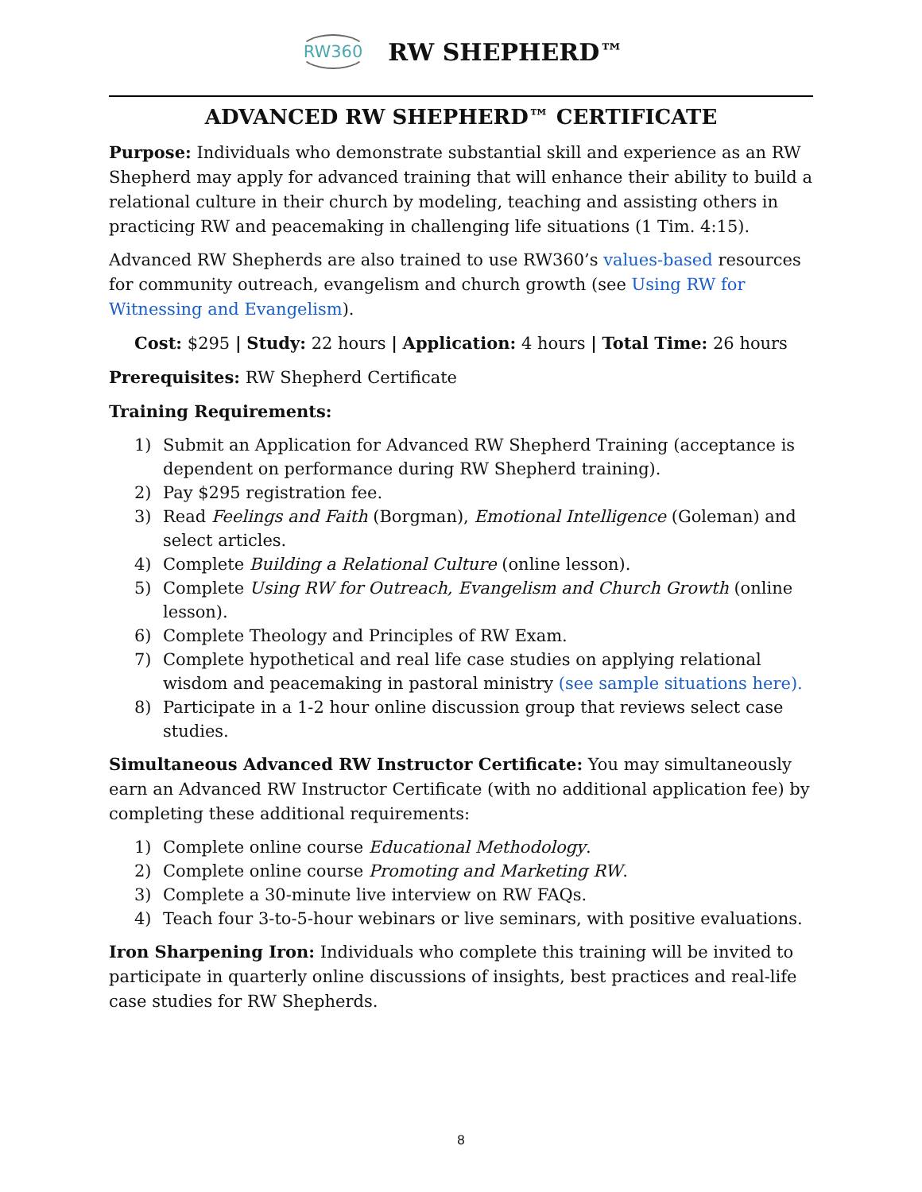RW360 RW SHEPHERD™
ADVANCED RW SHEPHERD™ CERTIFICATE
Purpose: Individuals who demonstrate substantial skill and experience as an RW Shepherd may apply for advanced training that will enhance their ability to build a relational culture in their church by modeling, teaching and assisting others in practicing RW and peacemaking in challenging life situations (1 Tim. 4:15).
Advanced RW Shepherds are also trained to use RW360’s values-based resources for community outreach, evangelism and church growth (see Using RW for Witnessing and Evangelism).
Cost: $295 | Study: 22 hours | Application: 4 hours | Total Time: 26 hours
Prerequisites: RW Shepherd Certificate
Training Requirements:
1) Submit an Application for Advanced RW Shepherd Training (acceptance is dependent on performance during RW Shepherd training).
2) Pay $295 registration fee.
3) Read Feelings and Faith (Borgman), Emotional Intelligence (Goleman) and select articles.
4) Complete Building a Relational Culture (online lesson).
5) Complete Using RW for Outreach, Evangelism and Church Growth (online lesson).
6) Complete Theology and Principles of RW Exam.
7) Complete hypothetical and real life case studies on applying relational wisdom and peacemaking in pastoral ministry (see sample situations here).
8) Participate in a 1-2 hour online discussion group that reviews select case studies.
Simultaneous Advanced RW Instructor Certificate: You may simultaneously earn an Advanced RW Instructor Certificate (with no additional application fee) by completing these additional requirements:
1) Complete online course Educational Methodology.
2) Complete online course Promoting and Marketing RW.
3) Complete a 30-minute live interview on RW FAQs.
4) Teach four 3-to-5-hour webinars or live seminars, with positive evaluations.
Iron Sharpening Iron: Individuals who complete this training will be invited to participate in quarterly online discussions of insights, best practices and real-life case studies for RW Shepherds.
8